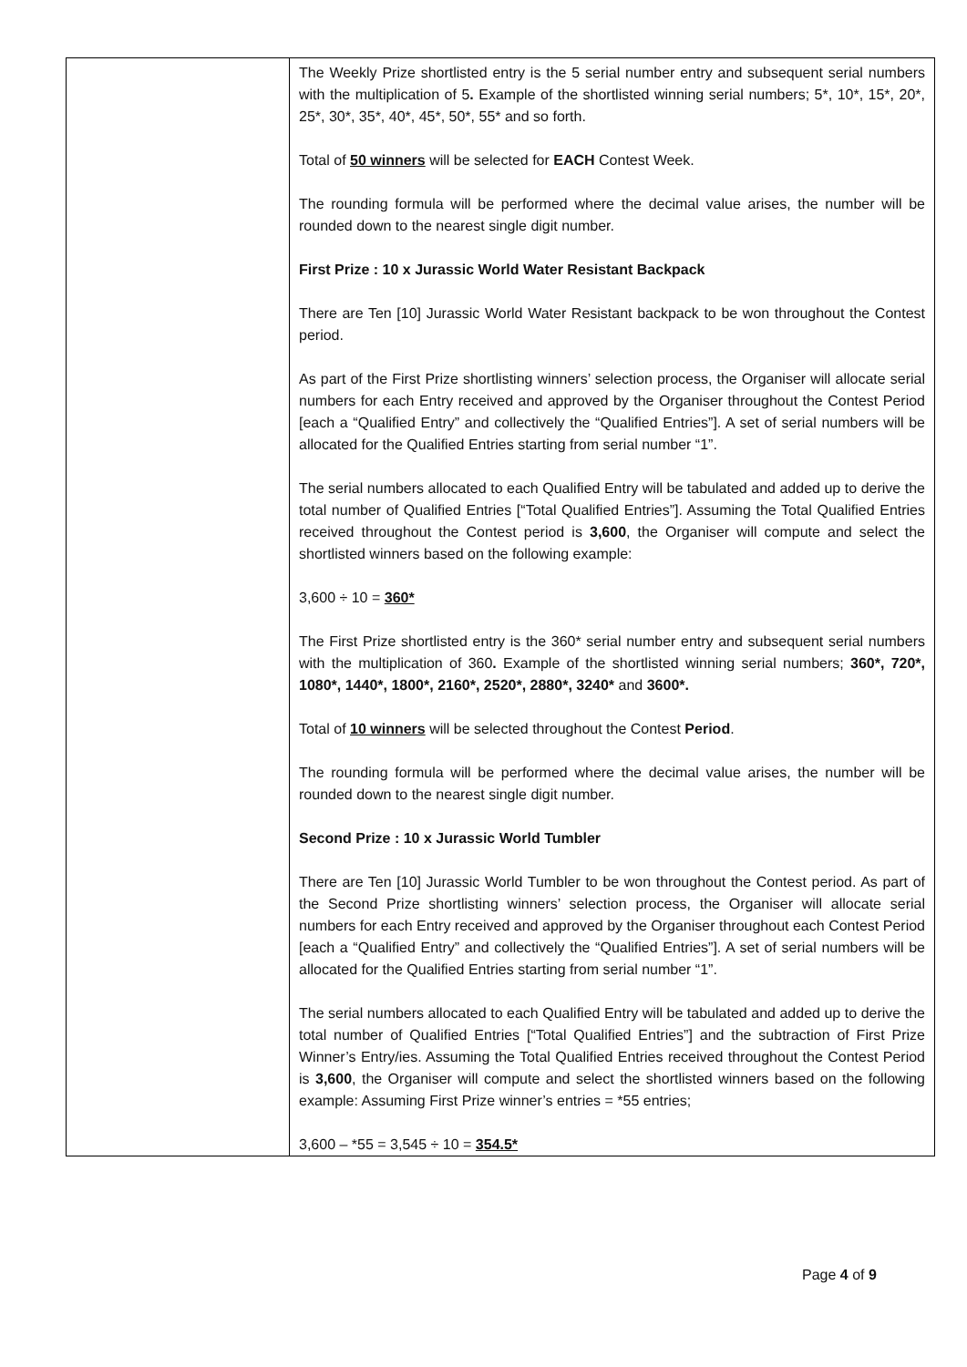| | The Weekly Prize shortlisted entry is the 5 serial number entry and subsequent serial numbers with the multiplication of 5 . Example of the shortlisted winning serial numbers; 5*, 10*, 15*, 20*, 25*, 30*, 35*, 40*, 45*, 50*, 55* and so forth. Total of 50 winners will be selected for EACH Contest Week. The rounding formula will be performed where the decimal value arises, the number will be rounded down to the nearest single digit number. First Prize : 10 x Jurassic World Water Resistant Backpack There are Ten [10] Jurassic World Water Resistant backpack to be won throughout the Contest period. As part of the First Prize shortlisting winners’ selection process, the Organiser will allocate serial numbers for each Entry received and approved by the Organiser throughout the Contest Period [each a “Qualified Entry” and collectively the “Qualified Entries”]. A set of serial numbers will be allocated for the Qualified Entries starting from serial number “1”. The serial numbers allocated to each Qualified Entry will be tabulated and added up to derive the total number of Qualified Entries [“Total Qualified Entries”]. Assuming the Total Qualified Entries received throughout the Contest period is 3,600 , the Organiser will compute and select the shortlisted winners based on the following example: 3,600 ÷ 10 = 360* The First Prize shortlisted entry is the 360* serial number entry and subsequent serial numbers with the multiplication of 360 . Example of the shortlisted winning serial numbers; 360*, 720*, 1080*, 1440*, 1800*, 2160*, 2520*, 2880*, 3240* and 3600*. Total of 10 winners will be selected throughout the Contest Period . The rounding formula will be performed where the decimal value arises, the number will be rounded down to the nearest single digit number. Second Prize : 10 x Jurassic World Tumbler There are Ten [10] Jurassic World Tumbler to be won throughout the Contest period. As part of the Second Prize shortlisting winners’ selection process, the Organiser will allocate serial numbers for each Entry received and approved by the Organiser throughout each Contest Period [each a “Qualified Entry” and collectively the “Qualified Entries”]. A set of serial numbers will be allocated for the Qualified Entries starting from serial number “1”. The serial numbers allocated to each Qualified Entry will be tabulated and added up to derive the total number of Qualified Entries [“Total Qualified Entries”] and the subtraction of First Prize Winner’s Entry/ies. Assuming the Total Qualified Entries received throughout the Contest Period is 3,600 , the Organiser will compute and select the shortlisted winners based on the following example: Assuming First Prize winner’s entries = *55 entries; 3,600 – *55 = 3,545 ÷ 10 = 354.5* |
Page 4 of 9